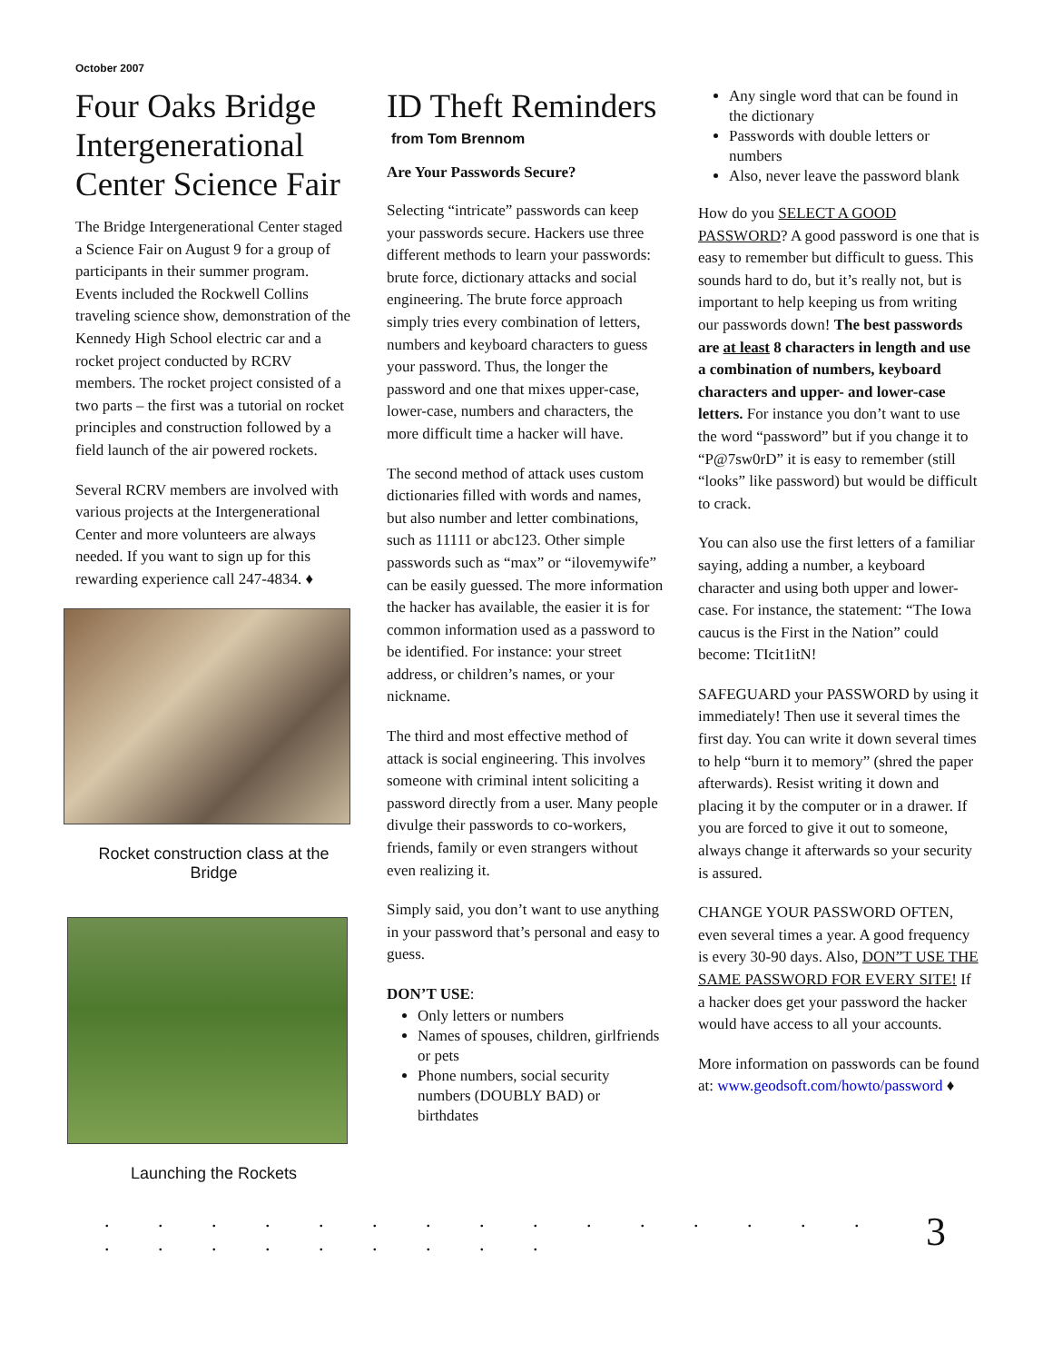October 2007
Four Oaks Bridge Intergenerational Center Science Fair
The Bridge Intergenerational Center staged a Science Fair on August 9 for a group of participants in their summer program. Events included the Rockwell Collins traveling science show, demonstration of the Kennedy High School electric car and a rocket project conducted by RCRV members. The rocket project consisted of a two parts – the first was a tutorial on rocket principles and construction followed by a field launch of the air powered rockets.
Several RCRV members are involved with various projects at the Intergenerational Center and more volunteers are always needed. If you want to sign up for this rewarding experience call 247-4834. ♦
Rocket construction class at the Bridge
Launching the Rockets
ID Theft Reminders
from Tom Brennom
Are Your Passwords Secure?
Selecting “intricate” passwords can keep your passwords secure. Hackers use three different methods to learn your passwords: brute force, dictionary attacks and social engineering. The brute force approach simply tries every combination of letters, numbers and keyboard characters to guess your password. Thus, the longer the password and one that mixes upper-case, lower-case, numbers and characters, the more difficult time a hacker will have.
The second method of attack uses custom dictionaries filled with words and names, but also number and letter combinations, such as 11111 or abc123. Other simple passwords such as “max” or “ilovemywife” can be easily guessed. The more information the hacker has available, the easier it is for common information used as a password to be identified. For instance: your street address, or children’s names, or your nickname.
The third and most effective method of attack is social engineering. This involves someone with criminal intent soliciting a password directly from a user. Many people divulge their passwords to co-workers, friends, family or even strangers without even realizing it.
Simply said, you don’t want to use anything in your password that’s personal and easy to guess.
DON’T USE:
Only letters or numbers
Names of spouses, children, girlfriends or pets
Phone numbers, social security numbers (DOUBLY BAD) or birthdates
Any single word that can be found in the dictionary
Passwords with double letters or numbers
Also, never leave the password blank
How do you SELECT A GOOD PASSWORD? A good password is one that is easy to remember but difficult to guess. This sounds hard to do, but it’s really not, but is important to help keeping us from writing our passwords down! The best passwords are at least 8 characters in length and use a combination of numbers, keyboard characters and upper- and lower-case letters. For instance you don’t want to use the word “password” but if you change it to “P@7sw0rD” it is easy to remember (still “looks” like password) but would be difficult to crack.
You can also use the first letters of a familiar saying, adding a number, a keyboard character and using both upper and lower-case. For instance, the statement: “The Iowa caucus is the First in the Nation” could become: TIcit1itN!
SAFEGUARD your PASSWORD by using it immediately! Then use it several times the first day. You can write it down several times to help “burn it to memory” (shred the paper afterwards). Resist writing it down and placing it by the computer or in a drawer. If you are forced to give it out to someone, always change it afterwards so your security is assured.
CHANGE YOUR PASSWORD OFTEN, even several times a year. A good frequency is every 30-90 days. Also, DON”T USE THE SAME PASSWORD FOR EVERY SITE! If a hacker does get your password the hacker would have access to all your accounts.
More information on passwords can be found at: www.geodsoft.com/howto/password ♦
. . . . . . . . . . . . . . . . . . . . . . . . 3